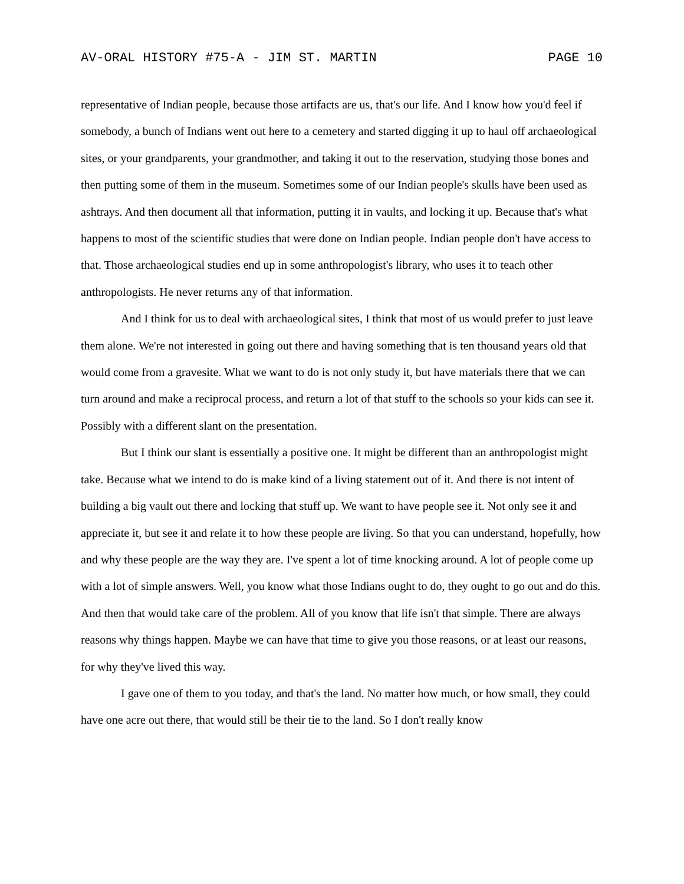AV-ORAL HISTORY #75-A - JIM ST. MARTIN PAGE 10
representative of Indian people, because those artifacts are us, that's our life. And I know how you'd feel if somebody, a bunch of Indians went out here to a cemetery and started digging it up to haul off archaeological sites, or your grandparents, your grandmother, and taking it out to the reservation, studying those bones and then putting some of them in the museum. Sometimes some of our Indian people's skulls have been used as ashtrays. And then document all that information, putting it in vaults, and locking it up. Because that's what happens to most of the scientific studies that were done on Indian people. Indian people don't have access to that. Those archaeological studies end up in some anthropologist's library, who uses it to teach other anthropologists. He never returns any of that information.
And I think for us to deal with archaeological sites, I think that most of us would prefer to just leave them alone. We're not interested in going out there and having something that is ten thousand years old that would come from a gravesite. What we want to do is not only study it, but have materials there that we can turn around and make a reciprocal process, and return a lot of that stuff to the schools so your kids can see it. Possibly with a different slant on the presentation.
But I think our slant is essentially a positive one. It might be different than an anthropologist might take. Because what we intend to do is make kind of a living statement out of it. And there is not intent of building a big vault out there and locking that stuff up. We want to have people see it. Not only see it and appreciate it, but see it and relate it to how these people are living. So that you can understand, hopefully, how and why these people are the way they are. I've spent a lot of time knocking around. A lot of people come up with a lot of simple answers. Well, you know what those Indians ought to do, they ought to go out and do this. And then that would take care of the problem. All of you know that life isn't that simple. There are always reasons why things happen. Maybe we can have that time to give you those reasons, or at least our reasons, for why they've lived this way.
I gave one of them to you today, and that's the land. No matter how much, or how small, they could have one acre out there, that would still be their tie to the land. So I don't really know